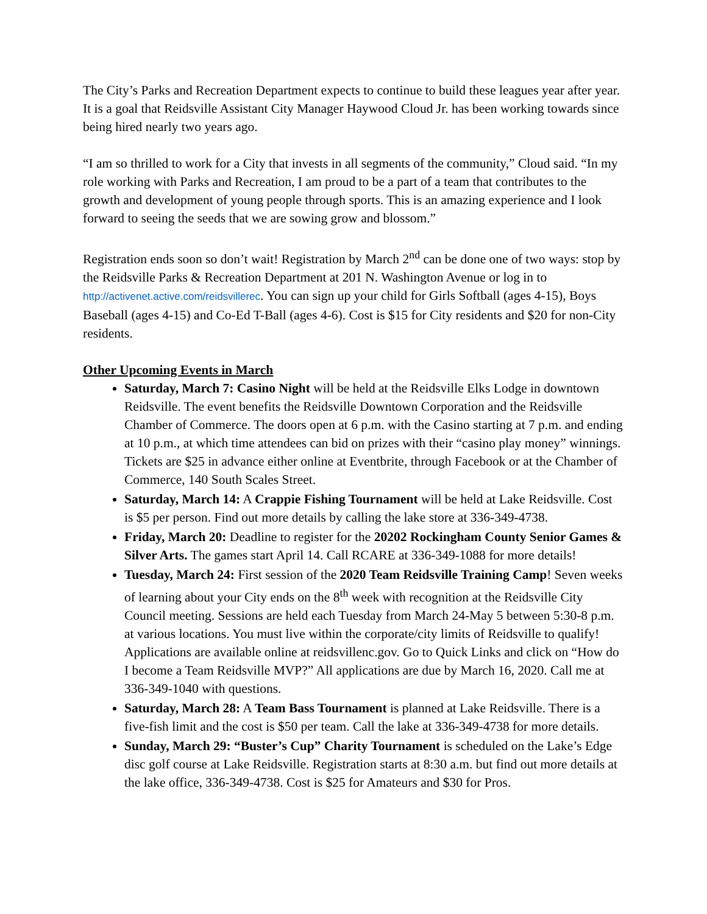The City’s Parks and Recreation Department expects to continue to build these leagues year after year. It is a goal that Reidsville Assistant City Manager Haywood Cloud Jr. has been working towards since being hired nearly two years ago.
“I am so thrilled to work for a City that invests in all segments of the community,” Cloud said. “In my role working with Parks and Recreation, I am proud to be a part of a team that contributes to the growth and development of young people through sports. This is an amazing experience and I look forward to seeing the seeds that we are sowing grow and blossom.”
Registration ends soon so don’t wait! Registration by March 2<sup>nd</sup> can be done one of two ways: stop by the Reidsville Parks & Recreation Department at 201 N. Washington Avenue or log in to http://activenet.active.com/reidsvillerec. You can sign up your child for Girls Softball (ages 4-15), Boys Baseball (ages 4-15) and Co-Ed T-Ball (ages 4-6). Cost is $15 for City residents and $20 for non-City residents.
Other Upcoming Events in March
Saturday, March 7: Casino Night will be held at the Reidsville Elks Lodge in downtown Reidsville. The event benefits the Reidsville Downtown Corporation and the Reidsville Chamber of Commerce. The doors open at 6 p.m. with the Casino starting at 7 p.m. and ending at 10 p.m., at which time attendees can bid on prizes with their “casino play money” winnings. Tickets are $25 in advance either online at Eventbrite, through Facebook or at the Chamber of Commerce, 140 South Scales Street.
Saturday, March 14: A Crappie Fishing Tournament will be held at Lake Reidsville. Cost is $5 per person. Find out more details by calling the lake store at 336-349-4738.
Friday, March 20: Deadline to register for the 20202 Rockingham County Senior Games & Silver Arts. The games start April 14. Call RCARE at 336-349-1088 for more details!
Tuesday, March 24: First session of the 2020 Team Reidsville Training Camp! Seven weeks of learning about your City ends on the 8<sup>th</sup> week with recognition at the Reidsville City Council meeting. Sessions are held each Tuesday from March 24-May 5 between 5:30-8 p.m. at various locations. You must live within the corporate/city limits of Reidsville to qualify! Applications are available online at reidsvillenc.gov. Go to Quick Links and click on “How do I become a Team Reidsville MVP?” All applications are due by March 16, 2020. Call me at 336-349-1040 with questions.
Saturday, March 28: A Team Bass Tournament is planned at Lake Reidsville. There is a five-fish limit and the cost is $50 per team. Call the lake at 336-349-4738 for more details.
Sunday, March 29: “Buster’s Cup” Charity Tournament is scheduled on the Lake’s Edge disc golf course at Lake Reidsville. Registration starts at 8:30 a.m. but find out more details at the lake office, 336-349-4738. Cost is $25 for Amateurs and $30 for Pros.